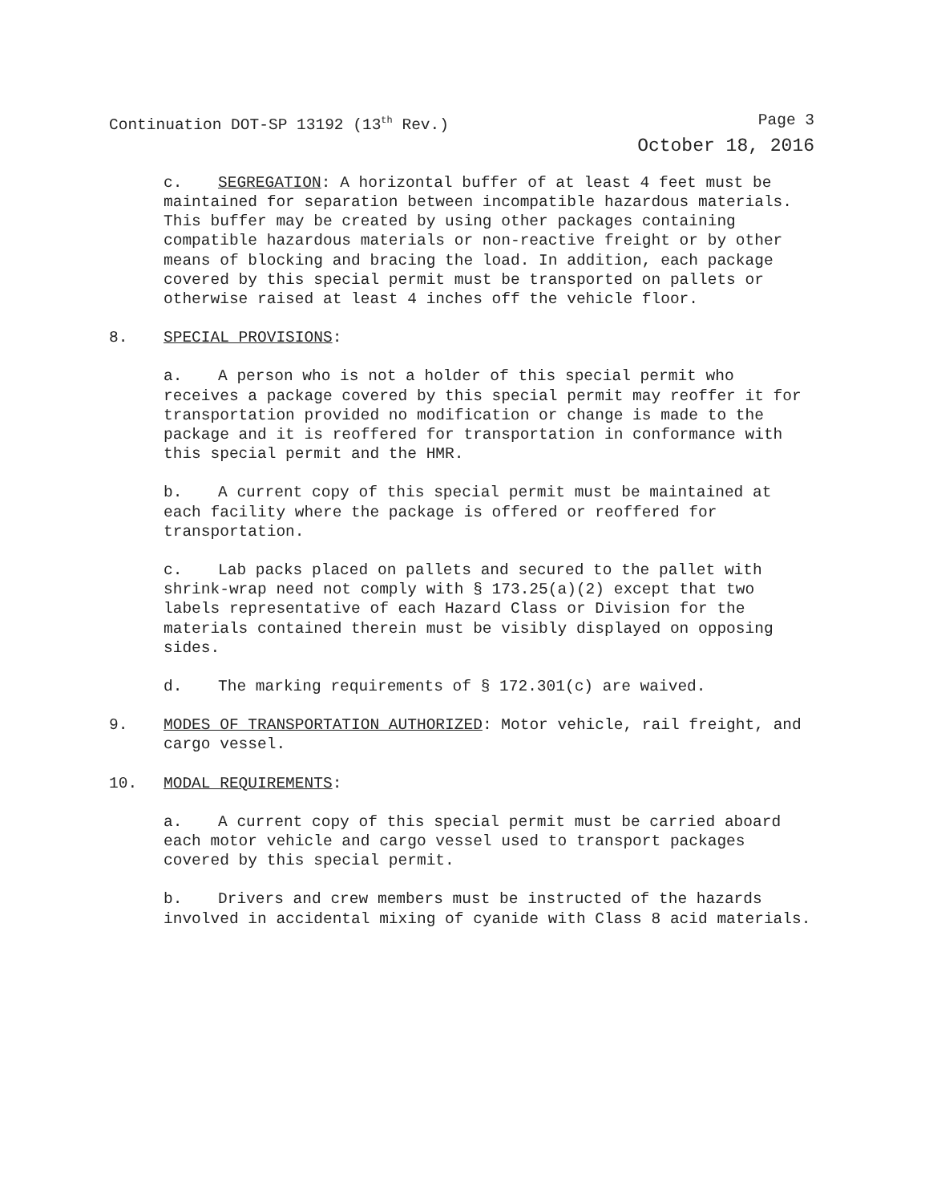Continuation DOT-SP 13192 (13<sup>th</sup> Rev.) Page 3
October 18, 2016
c. SEGREGATION: A horizontal buffer of at least 4 feet must be maintained for separation between incompatible hazardous materials. This buffer may be created by using other packages containing compatible hazardous materials or non-reactive freight or by other means of blocking and bracing the load. In addition, each package covered by this special permit must be transported on pallets or otherwise raised at least 4 inches off the vehicle floor.
8. SPECIAL PROVISIONS:
a. A person who is not a holder of this special permit who receives a package covered by this special permit may reoffer it for transportation provided no modification or change is made to the package and it is reoffered for transportation in conformance with this special permit and the HMR.
b. A current copy of this special permit must be maintained at each facility where the package is offered or reoffered for transportation.
c. Lab packs placed on pallets and secured to the pallet with shrink-wrap need not comply with § 173.25(a)(2) except that two labels representative of each Hazard Class or Division for the materials contained therein must be visibly displayed on opposing sides.
d. The marking requirements of § 172.301(c) are waived.
9. MODES OF TRANSPORTATION AUTHORIZED: Motor vehicle, rail freight, and cargo vessel.
10. MODAL REQUIREMENTS:
a. A current copy of this special permit must be carried aboard each motor vehicle and cargo vessel used to transport packages covered by this special permit.
b. Drivers and crew members must be instructed of the hazards involved in accidental mixing of cyanide with Class 8 acid materials.